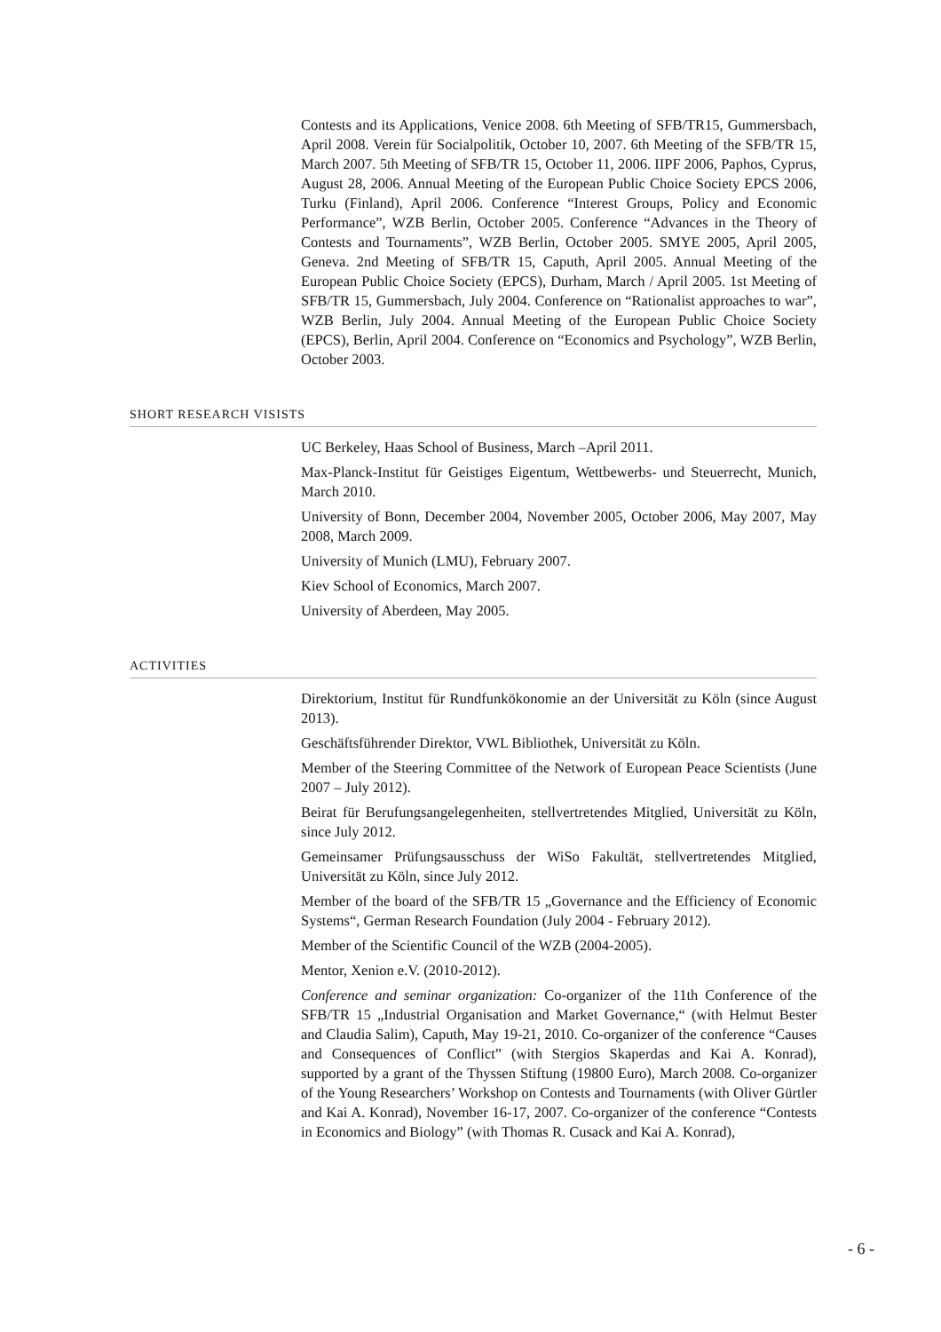Contests and its Applications, Venice 2008. 6th Meeting of SFB/TR15, Gummersbach, April 2008. Verein für Socialpolitik, October 10, 2007. 6th Meeting of the SFB/TR 15, March 2007. 5th Meeting of SFB/TR 15, October 11, 2006. IIPF 2006, Paphos, Cyprus, August 28, 2006. Annual Meeting of the European Public Choice Society EPCS 2006, Turku (Finland), April 2006. Conference “Interest Groups, Policy and Economic Performance”, WZB Berlin, October 2005. Conference “Advances in the Theory of Contests and Tournaments”, WZB Berlin, October 2005. SMYE 2005, April 2005, Geneva. 2nd Meeting of SFB/TR 15, Caputh, April 2005. Annual Meeting of the European Public Choice Society (EPCS), Durham, March / April 2005. 1st Meeting of SFB/TR 15, Gummersbach, July 2004. Conference on “Rationalist approaches to war”, WZB Berlin, July 2004. Annual Meeting of the European Public Choice Society (EPCS), Berlin, April 2004. Conference on “Economics and Psychology”, WZB Berlin, October 2003.
SHORT RESEARCH VISISTS
UC Berkeley, Haas School of Business, March –April 2011.
Max-Planck-Institut für Geistiges Eigentum, Wettbewerbs- und Steuerrecht, Munich, March 2010.
University of Bonn, December 2004, November 2005, October 2006, May 2007, May 2008, March 2009.
University of Munich (LMU), February 2007.
Kiev School of Economics, March 2007.
University of Aberdeen, May 2005.
ACTIVITIES
Direktorium, Institut für Rundfunkökonomie an der Universität zu Köln (since August 2013).
Geschäftsführender Direktor, VWL Bibliothek, Universität zu Köln.
Member of the Steering Committee of the Network of European Peace Scientists (June 2007 – July 2012).
Beirat für Berufungsangelegenheiten, stellvertretendes Mitglied, Universität zu Köln, since July 2012.
Gemeinsamer Prüfungsausschuss der WiSo Fakultät, stellvertretendes Mitglied, Universität zu Köln, since July 2012.
Member of the board of the SFB/TR 15 „Governance and the Efficiency of Economic Systems“, German Research Foundation (July 2004 - February 2012).
Member of the Scientific Council of the WZB (2004-2005).
Mentor, Xenion e.V. (2010-2012).
Conference and seminar organization: Co-organizer of the 11th Conference of the SFB/TR 15 „Industrial Organisation and Market Governance,“ (with Helmut Bester and Claudia Salim), Caputh, May 19-21, 2010. Co-organizer of the conference “Causes and Consequences of Conflict” (with Stergios Skaperdas and Kai A. Konrad), supported by a grant of the Thyssen Stiftung (19800 Euro), March 2008. Co-organizer of the Young Researchers’ Workshop on Contests and Tournaments (with Oliver Gürtler and Kai A. Konrad), November 16-17, 2007. Co-organizer of the conference “Contests in Economics and Biology” (with Thomas R. Cusack and Kai A. Konrad),
- 6 -